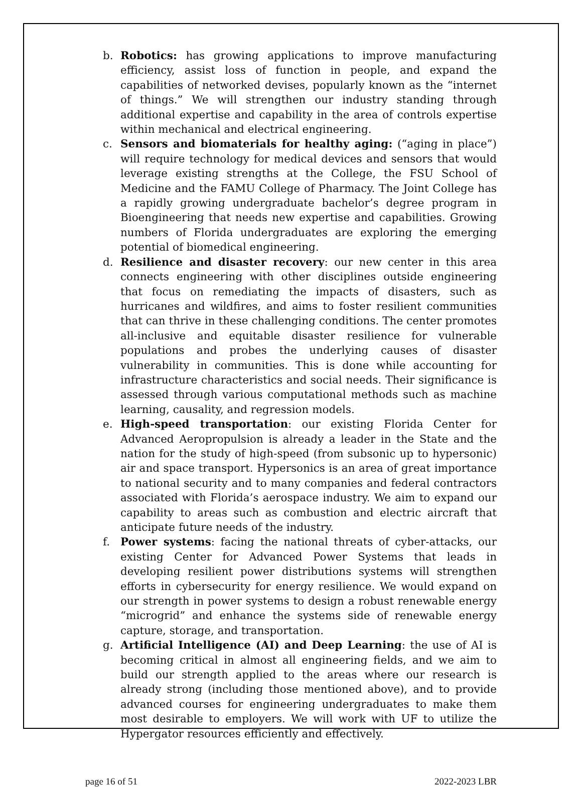b. Robotics: has growing applications to improve manufacturing efficiency, assist loss of function in people, and expand the capabilities of networked devises, popularly known as the “internet of things.” We will strengthen our industry standing through additional expertise and capability in the area of controls expertise within mechanical and electrical engineering.
c. Sensors and biomaterials for healthy aging: (“aging in place”) will require technology for medical devices and sensors that would leverage existing strengths at the College, the FSU School of Medicine and the FAMU College of Pharmacy. The Joint College has a rapidly growing undergraduate bachelor’s degree program in Bioengineering that needs new expertise and capabilities. Growing numbers of Florida undergraduates are exploring the emerging potential of biomedical engineering.
d. Resilience and disaster recovery: our new center in this area connects engineering with other disciplines outside engineering that focus on remediating the impacts of disasters, such as hurricanes and wildfires, and aims to foster resilient communities that can thrive in these challenging conditions. The center promotes all-inclusive and equitable disaster resilience for vulnerable populations and probes the underlying causes of disaster vulnerability in communities. This is done while accounting for infrastructure characteristics and social needs. Their significance is assessed through various computational methods such as machine learning, causality, and regression models.
e. High-speed transportation: our existing Florida Center for Advanced Aeropropulsion is already a leader in the State and the nation for the study of high-speed (from subsonic up to hypersonic) air and space transport. Hypersonics is an area of great importance to national security and to many companies and federal contractors associated with Florida’s aerospace industry. We aim to expand our capability to areas such as combustion and electric aircraft that anticipate future needs of the industry.
f. Power systems: facing the national threats of cyber-attacks, our existing Center for Advanced Power Systems that leads in developing resilient power distributions systems will strengthen efforts in cybersecurity for energy resilience. We would expand on our strength in power systems to design a robust renewable energy “microgrid” and enhance the systems side of renewable energy capture, storage, and transportation.
g. Artificial Intelligence (AI) and Deep Learning: the use of AI is becoming critical in almost all engineering fields, and we aim to build our strength applied to the areas where our research is already strong (including those mentioned above), and to provide advanced courses for engineering undergraduates to make them most desirable to employers. We will work with UF to utilize the Hypergator resources efficiently and effectively.
page 16 of 51 2022-2023 LBR